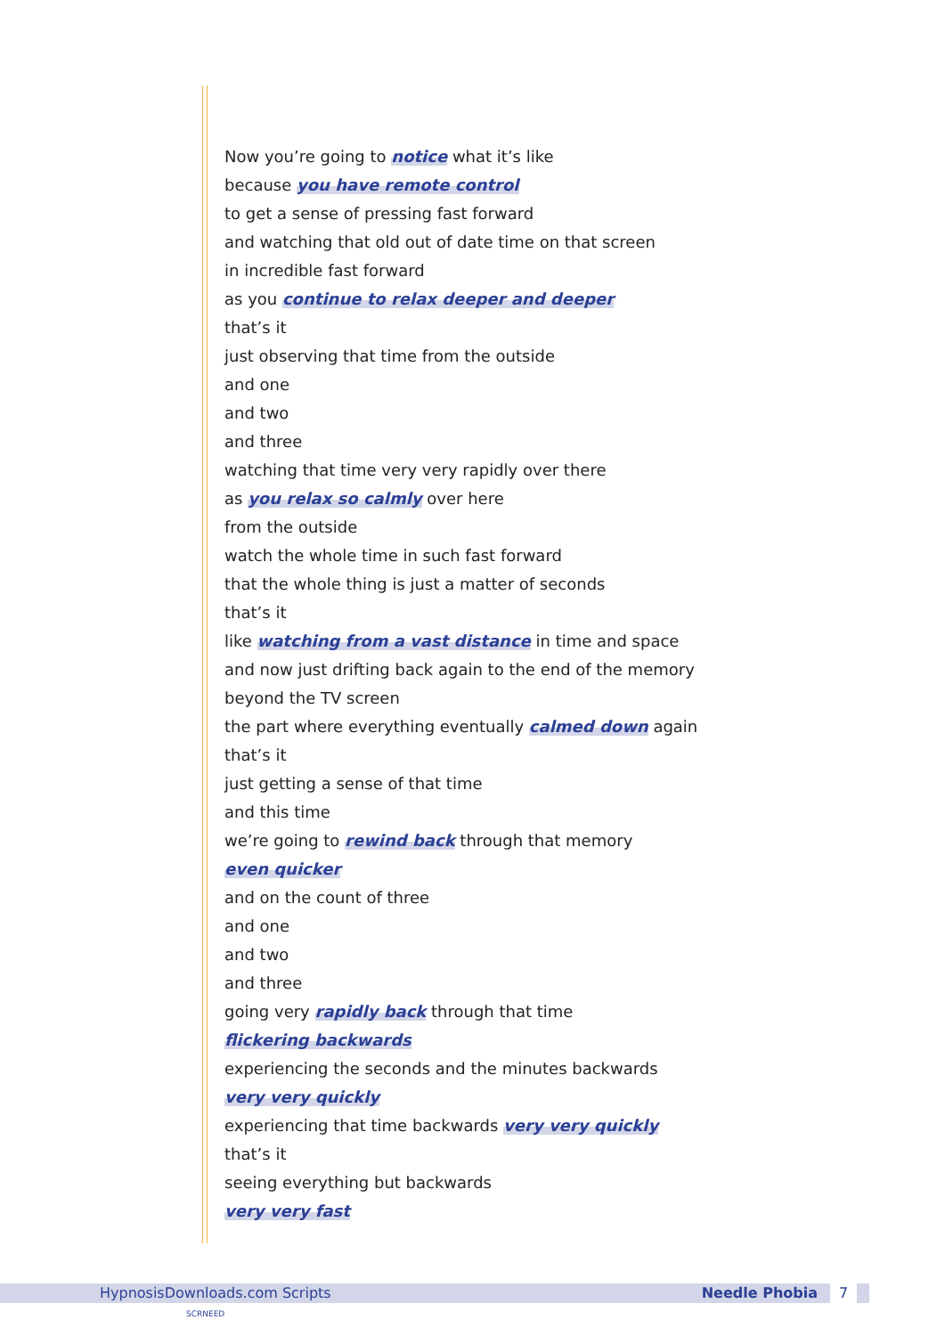Now you’re going to notice what it’s like
because you have remote control
to get a sense of pressing fast forward
and watching that old out of date time on that screen
in incredible fast forward
as you continue to relax deeper and deeper
that’s it
just observing that time from the outside
and one
and two
and three
watching that time very very rapidly over there
as you relax so calmly over here
from the outside
watch the whole time in such fast forward
that the whole thing is just a matter of seconds
that’s it
like watching from a vast distance in time and space
and now just drifting back again to the end of the memory
beyond the TV screen
the part where everything eventually calmed down again
that’s it
just getting a sense of that time
and this time
we’re going to rewind back through that memory
even quicker
and on the count of three
and one
and two
and three
going very rapidly back through that time
flickering backwards
experiencing the seconds and the minutes backwards
very very quickly
experiencing that time backwards very very quickly
that’s it
seeing everything but backwards
very very fast
HypnosisDownloads.com Scripts Needle Phobia 7
SCRNEED